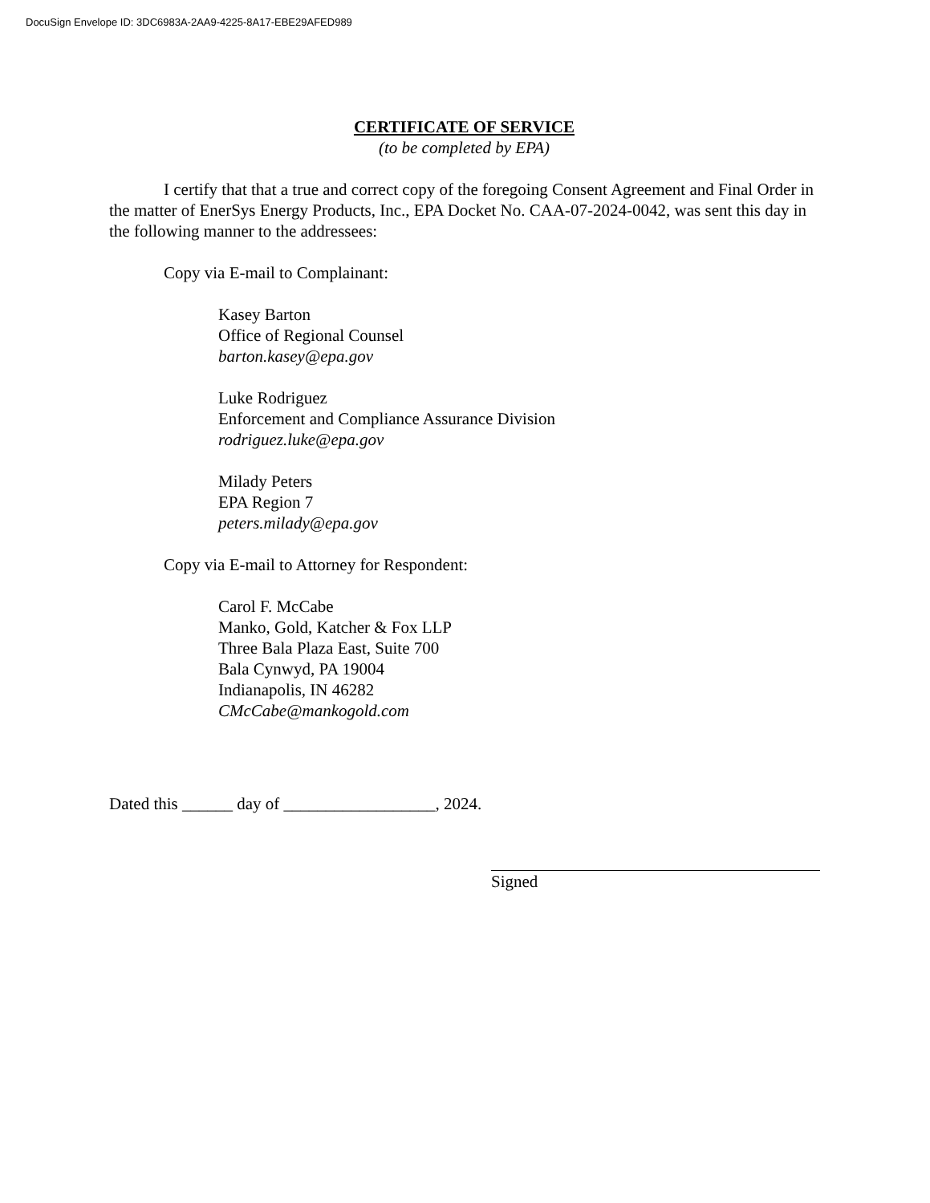DocuSign Envelope ID: 3DC6983A-2AA9-4225-8A17-EBE29AFED989
CERTIFICATE OF SERVICE
(to be completed by EPA)
I certify that that a true and correct copy of the foregoing Consent Agreement and Final Order in the matter of EnerSys Energy Products, Inc., EPA Docket No. CAA-07-2024-0042, was sent this day in the following manner to the addressees:
Copy via E-mail to Complainant:
Kasey Barton
Office of Regional Counsel
barton.kasey@epa.gov
Luke Rodriguez
Enforcement and Compliance Assurance Division
rodriguez.luke@epa.gov
Milady Peters
EPA Region 7
peters.milady@epa.gov
Copy via E-mail to Attorney for Respondent:
Carol F. McCabe
Manko, Gold, Katcher & Fox LLP
Three Bala Plaza East, Suite 700
Bala Cynwyd, PA 19004
Indianapolis, IN 46282
CMcCabe@mankogold.com
Dated this ______ day of __________________, 2024.
Signed